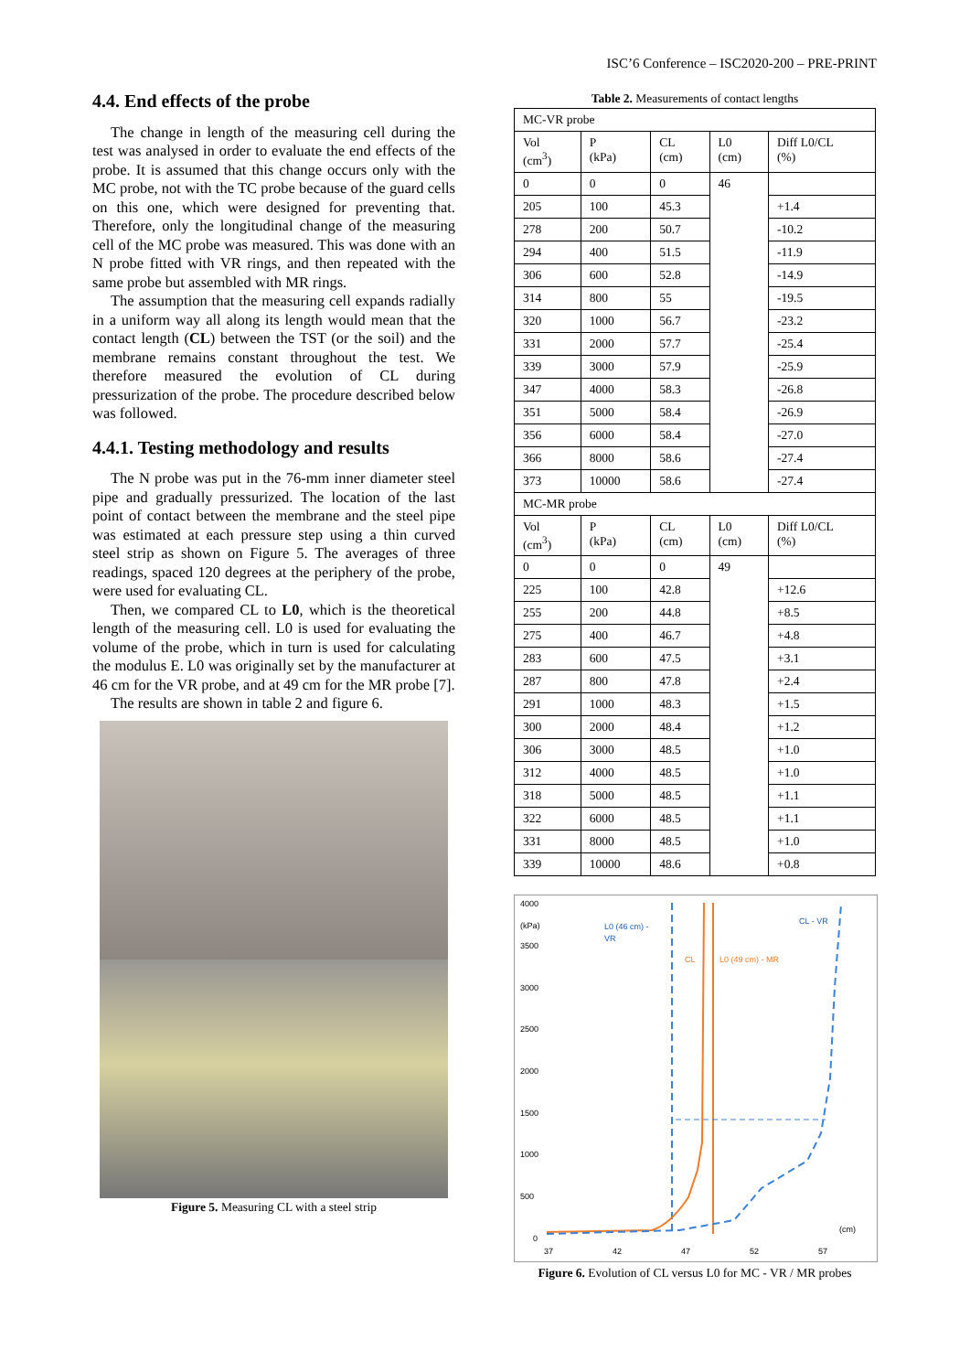ISC’6 Conference – ISC2020-200 – PRE-PRINT
4.4. End effects of the probe
The change in length of the measuring cell during the test was analysed in order to evaluate the end effects of the probe. It is assumed that this change occurs only with the MC probe, not with the TC probe because of the guard cells on this one, which were designed for preventing that. Therefore, only the longitudinal change of the measuring cell of the MC probe was measured. This was done with an N probe fitted with VR rings, and then repeated with the same probe but assembled with MR rings.
The assumption that the measuring cell expands radially in a uniform way all along its length would mean that the contact length (CL) between the TST (or the soil) and the membrane remains constant throughout the test. We therefore measured the evolution of CL during pressurization of the probe. The procedure described below was followed.
4.4.1. Testing methodology and results
The N probe was put in the 76-mm inner diameter steel pipe and gradually pressurized. The location of the last point of contact between the membrane and the steel pipe was estimated at each pressure step using a thin curved steel strip as shown on Figure 5. The averages of three readings, spaced 120 degrees at the periphery of the probe, were used for evaluating CL.
Then, we compared CL to L0, which is the theoretical length of the measuring cell. L0 is used for evaluating the volume of the probe, which in turn is used for calculating the modulus E. L0 was originally set by the manufacturer at 46 cm for the VR probe, and at 49 cm for the MR probe [7].
The results are shown in table 2 and figure 6.
Figure 5. Measuring CL with a steel strip
Table 2. Measurements of contact lengths
| MC-VR probe | | | | |
| Vol (cm<sup>3</sup>) | P (kPa) | CL (cm) | L0 (cm) | Diff L0/CL (%) |
| 0 | 0 | 0 | 46 | |
| 205 | 100 | 45.3 | | +1.4 |
| 278 | 200 | 50.7 | | -10.2 |
| 294 | 400 | 51.5 | | -11.9 |
| 306 | 600 | 52.8 | | -14.9 |
| 314 | 800 | 55 | | -19.5 |
| 320 | 1000 | 56.7 | | -23.2 |
| 331 | 2000 | 57.7 | | -25.4 |
| 339 | 3000 | 57.9 | | -25.9 |
| 347 | 4000 | 58.3 | | -26.8 |
| 351 | 5000 | 58.4 | | -26.9 |
| 356 | 6000 | 58.4 | | -27.0 |
| 366 | 8000 | 58.6 | | -27.4 |
| 373 | 10000 | 58.6 | | -27.4 |
| MC-MR probe | | | | |
| Vol (cm<sup>3</sup>) | P (kPa) | CL (cm) | L0 (cm) | Diff L0/CL (%) |
| 0 | 0 | 0 | 49 | |
| 225 | 100 | 42.8 | | +12.6 |
| 255 | 200 | 44.8 | | +8.5 |
| 275 | 400 | 46.7 | | +4.8 |
| 283 | 600 | 47.5 | | +3.1 |
| 287 | 800 | 47.8 | | +2.4 |
| 291 | 1000 | 48.3 | | +1.5 |
| 300 | 2000 | 48.4 | | +1.2 |
| 306 | 3000 | 48.5 | | +1.0 |
| 312 | 4000 | 48.5 | | +1.0 |
| 318 | 5000 | 48.5 | | +1.1 |
| 322 | 6000 | 48.5 | | +1.1 |
| 331 | 8000 | 48.5 | | +1.0 |
| 339 | 10000 | 48.6 | | +0.8 |
4000
(kPa)
3500
3000
2500
2000
1500
1000
500
0
37
42
47
52
57
(cm)
L0 (46 cm) -
VR
CL
L0 (49 cm) - MR
CL - VR
Figure 6. Evolution of CL versus L0 for MC - VR / MR probes